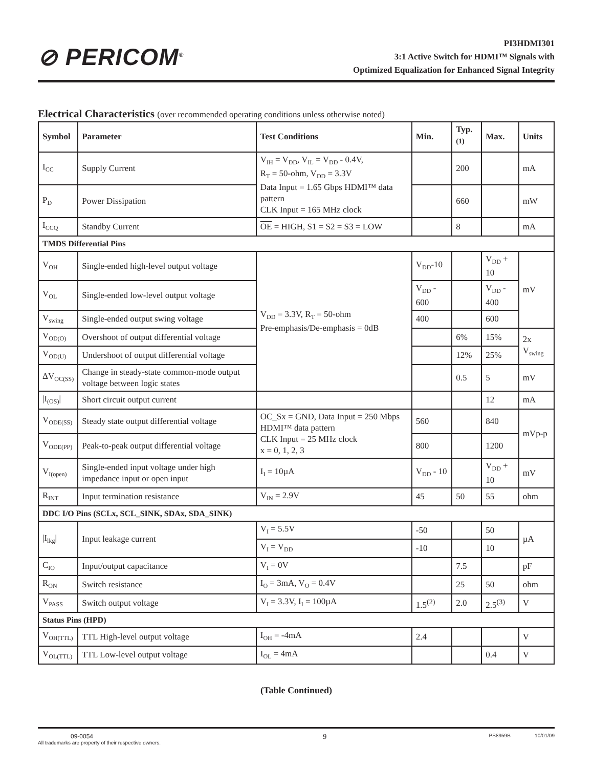⊘ PERICOM<sup>®</sup>
PI3HDMI301
3:1 Active Switch for HDMI™ Signals with
Optimized Equalization for Enhanced Signal Integrity
Electrical Characteristics (over recommended operating conditions unless otherwise noted)
| Symbol | Parameter | Test Conditions | Min. | Typ.<sup>(1)</sup> | Max. | Units |
| --- | --- | --- | --- | --- | --- | --- |
| I<sub>CC</sub> | Supply Current | V<sub>IH</sub> = V<sub>DD</sub>, V<sub>IL</sub> = V<sub>DD</sub> - 0.4V, R<sub>T</sub> = 50-ohm, V<sub>DD</sub> = 3.3V Data Input = 1.65 Gbps HDMI™ data pattern CLK Input = 165 MHz clock | | 200 | | mA |
| P<sub>D</sub> | Power Dissipation | | | 660 | | mW |
| I<sub>CCQ</sub> | Standby Current | OE = HIGH, S1 = S2 = S3 = LOW | | 8 | | mA |
| TMDS Differential Pins | | | | | | |
| V<sub>OH</sub> | Single-ended high-level output voltage | V<sub>DD</sub> = 3.3V, R<sub>T</sub> = 50-ohm Pre-emphasis/De-emphasis = 0dB | V<sub>DD</sub>-10 | | V<sub>DD</sub> + 10 | mV |
| V<sub>OL</sub> | Single-ended low-level output voltage | | V<sub>DD</sub> - 600 | | V<sub>DD</sub> - 400 | |
| V<sub>swing</sub> | Single-ended output swing voltage | | 400 | | 600 | |
| V<sub>OD(O)</sub> | Overshoot of output differential voltage | | | 6% | 15% | 2x V<sub>swing</sub> |
| V<sub>OD(U)</sub> | Undershoot of output differential voltage | | | 12% | 25% | |
| ΔV<sub>OC(SS)</sub> | Change in steady-state common-mode output voltage between logic states | | | 0.5 | 5 | mV |
| /I<sub>(OS)</sub>/ | Short circuit output current | | | | 12 | mA |
| V<sub>ODE(SS)</sub> | Steady state output differential voltage | OC_Sx = GND, Data Input = 250 Mbps HDMI™ data pattern CLK Input = 25 MHz clock x = 0, 1, 2, 3 | 560 | | 840 | mVp-p |
| V<sub>ODE(PP)</sub> | Peak-to-peak output differential voltage | | 800 | | 1200 | |
| V<sub>I(open)</sub> | Single-ended input voltage under high impedance input or open input | I<sub>I</sub> = 10µA | V<sub>DD</sub> - 10 | | V<sub>DD</sub> + 10 | mV |
| R<sub>INT</sub> | Input termination resistance | V<sub>IN</sub> = 2.9V | 45 | 50 | 55 | ohm |
| DDC I/O Pins (SCLx, SCL_SINK, SDAx, SDA_SINK) | | | | | | |
| /I<sub>lkg</sub>/ | Input leakage current | V<sub>I</sub> = 5.5V | -50 | | 50 | µA |
| | | V<sub>I</sub> = V<sub>DD</sub> | -10 | | 10 | |
| C<sub>IO</sub> | Input/output capacitance | V<sub>I</sub> = 0V | | 7.5 | | pF |
| R<sub>ON</sub> | Switch resistance | I<sub>O</sub> = 3mA, V<sub>O</sub> = 0.4V | | 25 | 50 | ohm |
| V<sub>PASS</sub> | Switch output voltage | V<sub>I</sub> = 3.3V, I<sub>I</sub> = 100µA | 1.5<sup>(2)</sup> | 2.0 | 2.5<sup>(3)</sup> | V |
| Status Pins (HPD) | | | | | | |
| V<sub>OH(TTL)</sub> | TTL High-level output voltage | I<sub>OH</sub> = -4mA | 2.4 | | | V |
| V<sub>OL(TTL)</sub> | TTL Low-level output voltage | I<sub>OL</sub> = 4mA | | | 0.4 | V |
(Table Continued)
09-0054
All trademarks are property of their respective owners.
9
PS8959B 10/01/09